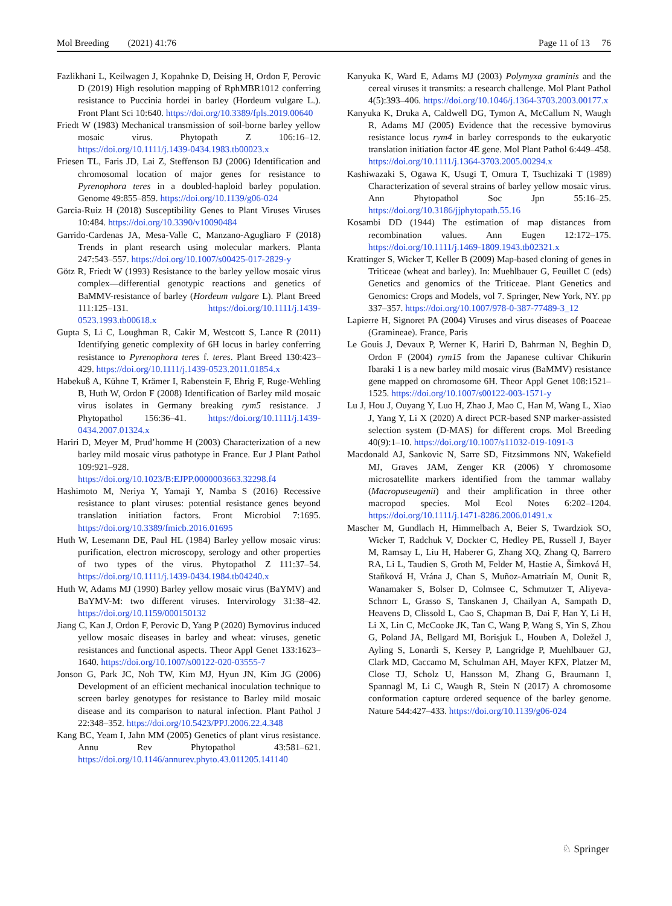Mol Breeding (2021) 41:76 Page 11 of 13 76
Fazlikhani L, Keilwagen J, Kopahnke D, Deising H, Ordon F, Perovic D (2019) High resolution mapping of RphMBR1012 conferring resistance to Puccinia hordei in barley (Hordeum vulgare L.). Front Plant Sci 10:640. https://doi.org/10.3389/fpls.2019.00640
Friedt W (1983) Mechanical transmission of soil-borne barley yellow mosaic virus. Phytopath Z 106:16–12. https://doi.org/10.1111/j.1439-0434.1983.tb00023.x
Friesen TL, Faris JD, Lai Z, Steffenson BJ (2006) Identification and chromosomal location of major genes for resistance to Pyrenophora teres in a doubled-haploid barley population. Genome 49:855–859. https://doi.org/10.1139/g06-024
Garcia-Ruiz H (2018) Susceptibility Genes to Plant Viruses Viruses 10:484. https://doi.org/10.3390/v10090484
Garrido-Cardenas JA, Mesa-Valle C, Manzano-Agugliaro F (2018) Trends in plant research using molecular markers. Planta 247:543–557. https://doi.org/10.1007/s00425-017-2829-y
Götz R, Friedt W (1993) Resistance to the barley yellow mosaic virus complex—differential genotypic reactions and genetics of BaMMV-resistance of barley (Hordeum vulgare L). Plant Breed 111:125–131. https://doi.org/10.1111/j.1439-0523.1993.tb00618.x
Gupta S, Li C, Loughman R, Cakir M, Westcott S, Lance R (2011) Identifying genetic complexity of 6H locus in barley conferring resistance to Pyrenophora teres f. teres. Plant Breed 130:423–429. https://doi.org/10.1111/j.1439-0523.2011.01854.x
Habekuß A, Kühne T, Krämer I, Rabenstein F, Ehrig F, Ruge-Wehling B, Huth W, Ordon F (2008) Identification of Barley mild mosaic virus isolates in Germany breaking rym5 resistance. J Phytopathol 156:36–41. https://doi.org/10.1111/j.1439-0434.2007.01324.x
Hariri D, Meyer M, Prud’homme H (2003) Characterization of a new barley mild mosaic virus pathotype in France. Eur J Plant Pathol 109:921–928. https://doi.org/10.1023/B:EJPP.0000003663.32298.f4
Hashimoto M, Neriya Y, Yamaji Y, Namba S (2016) Recessive resistance to plant viruses: potential resistance genes beyond translation initiation factors. Front Microbiol 7:1695. https://doi.org/10.3389/fmicb.2016.01695
Huth W, Lesemann DE, Paul HL (1984) Barley yellow mosaic virus: purification, electron microscopy, serology and other properties of two types of the virus. Phytopathol Z 111:37–54. https://doi.org/10.1111/j.1439-0434.1984.tb04240.x
Huth W, Adams MJ (1990) Barley yellow mosaic virus (BaYMV) and BaYMV-M: two different viruses. Intervirology 31:38–42. https://doi.org/10.1159/000150132
Jiang C, Kan J, Ordon F, Perovic D, Yang P (2020) Bymovirus induced yellow mosaic diseases in barley and wheat: viruses, genetic resistances and functional aspects. Theor Appl Genet 133:1623–1640. https://doi.org/10.1007/s00122-020-03555-7
Jonson G, Park JC, Noh TW, Kim MJ, Hyun JN, Kim JG (2006) Development of an efficient mechanical inoculation technique to screen barley genotypes for resistance to Barley mild mosaic disease and its comparison to natural infection. Plant Pathol J 22:348–352. https://doi.org/10.5423/PPJ.2006.22.4.348
Kang BC, Yeam I, Jahn MM (2005) Genetics of plant virus resistance. Annu Rev Phytopathol 43:581–621. https://doi.org/10.1146/annurev.phyto.43.011205.141140
Kanyuka K, Ward E, Adams MJ (2003) Polymyxa graminis and the cereal viruses it transmits: a research challenge. Mol Plant Pathol 4(5):393–406. https://doi.org/10.1046/j.1364-3703.2003.00177.x
Kanyuka K, Druka A, Caldwell DG, Tymon A, McCallum N, Waugh R, Adams MJ (2005) Evidence that the recessive bymovirus resistance locus rym4 in barley corresponds to the eukaryotic translation initiation factor 4E gene. Mol Plant Pathol 6:449–458. https://doi.org/10.1111/j.1364-3703.2005.00294.x
Kashiwazaki S, Ogawa K, Usugi T, Omura T, Tsuchizaki T (1989) Characterization of several strains of barley yellow mosaic virus. Ann Phytopathol Soc Jpn 55:16–25. https://doi.org/10.3186/jjphytopath.55.16
Kosambi DD (1944) The estimation of map distances from recombination values. Ann Eugen 12:172–175. https://doi.org/10.1111/j.1469-1809.1943.tb02321.x
Krattinger S, Wicker T, Keller B (2009) Map-based cloning of genes in Triticeae (wheat and barley). In: Muehlbauer G, Feuillet C (eds) Genetics and genomics of the Triticeae. Plant Genetics and Genomics: Crops and Models, vol 7. Springer, New York, NY. pp 337–357. https://doi.org/10.1007/978-0-387-77489-3_12
Lapierre H, Signoret PA (2004) Viruses and virus diseases of Poaceae (Gramineae). France, Paris
Le Gouis J, Devaux P, Werner K, Hariri D, Bahrman N, Beghin D, Ordon F (2004) rym15 from the Japanese cultivar Chikurin Ibaraki 1 is a new barley mild mosaic virus (BaMMV) resistance gene mapped on chromosome 6H. Theor Appl Genet 108:1521–1525. https://doi.org/10.1007/s00122-003-1571-y
Lu J, Hou J, Ouyang Y, Luo H, Zhao J, Mao C, Han M, Wang L, Xiao J, Yang Y, Li X (2020) A direct PCR-based SNP marker-assisted selection system (D-MAS) for different crops. Mol Breeding 40(9):1–10. https://doi.org/10.1007/s11032-019-1091-3
Macdonald AJ, Sankovic N, Sarre SD, Fitzsimmons NN, Wakefield MJ, Graves JAM, Zenger KR (2006) Y chromosome microsatellite markers identified from the tammar wallaby (Macropuseugenii) and their amplification in three other macropod species. Mol Ecol Notes 6:202–1204. https://doi.org/10.1111/j.1471-8286.2006.01491.x
Mascher M, Gundlach H, Himmelbach A, Beier S, Twardziok SO, Wicker T, Radchuk V, Dockter C, Hedley PE, Russell J, Bayer M, Ramsay L, Liu H, Haberer G, Zhang XQ, Zhang Q, Barrero RA, Li L, Taudien S, Groth M, Felder M, Hastie A, Šimková H, Staňková H, Vrána J, Chan S, Muñoz-Amatriaín M, Ounit R, Wanamaker S, Bolser D, Colmsee C, Schmutzer T, Aliyeva-Schnorr L, Grasso S, Tanskanen J, Chailyan A, Sampath D, Heavens D, Clissold L, Cao S, Chapman B, Dai F, Han Y, Li H, Li X, Lin C, McCooke JK, Tan C, Wang P, Wang S, Yin S, Zhou G, Poland JA, Bellgard MI, Borisjuk L, Houben A, Doležel J, Ayling S, Lonardi S, Kersey P, Langridge P, Muehlbauer GJ, Clark MD, Caccamo M, Schulman AH, Mayer KFX, Platzer M, Close TJ, Scholz U, Hansson M, Zhang G, Braumann I, Spannagl M, Li C, Waugh R, Stein N (2017) A chromosome conformation capture ordered sequence of the barley genome. Nature 544:427–433. https://doi.org/10.1139/g06-024
♘ Springer